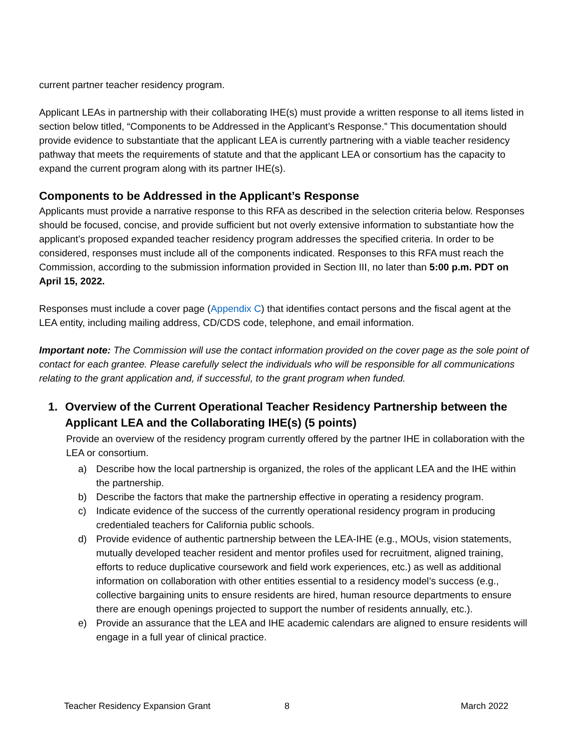current partner teacher residency program.
Applicant LEAs in partnership with their collaborating IHE(s) must provide a written response to all items listed in section below titled, “Components to be Addressed in the Applicant’s Response.” This documentation should provide evidence to substantiate that the applicant LEA is currently partnering with a viable teacher residency pathway that meets the requirements of statute and that the applicant LEA or consortium has the capacity to expand the current program along with its partner IHE(s).
Components to be Addressed in the Applicant’s Response
Applicants must provide a narrative response to this RFA as described in the selection criteria below. Responses should be focused, concise, and provide sufficient but not overly extensive information to substantiate how the applicant’s proposed expanded teacher residency program addresses the specified criteria. In order to be considered, responses must include all of the components indicated. Responses to this RFA must reach the Commission, according to the submission information provided in Section III, no later than 5:00 p.m. PDT on April 15, 2022.
Responses must include a cover page (Appendix C) that identifies contact persons and the fiscal agent at the LEA entity, including mailing address, CD/CDS code, telephone, and email information.
Important note: The Commission will use the contact information provided on the cover page as the sole point of contact for each grantee. Please carefully select the individuals who will be responsible for all communications relating to the grant application and, if successful, to the grant program when funded.
1. Overview of the Current Operational Teacher Residency Partnership between the Applicant LEA and the Collaborating IHE(s) (5 points)
Provide an overview of the residency program currently offered by the partner IHE in collaboration with the LEA or consortium.
a) Describe how the local partnership is organized, the roles of the applicant LEA and the IHE within the partnership.
b) Describe the factors that make the partnership effective in operating a residency program.
c) Indicate evidence of the success of the currently operational residency program in producing credentialed teachers for California public schools.
d) Provide evidence of authentic partnership between the LEA-IHE (e.g., MOUs, vision statements, mutually developed teacher resident and mentor profiles used for recruitment, aligned training, efforts to reduce duplicative coursework and field work experiences, etc.) as well as additional information on collaboration with other entities essential to a residency model’s success (e.g., collective bargaining units to ensure residents are hired, human resource departments to ensure there are enough openings projected to support the number of residents annually, etc.).
e) Provide an assurance that the LEA and IHE academic calendars are aligned to ensure residents will engage in a full year of clinical practice.
Teacher Residency Expansion Grant 8 March 2022